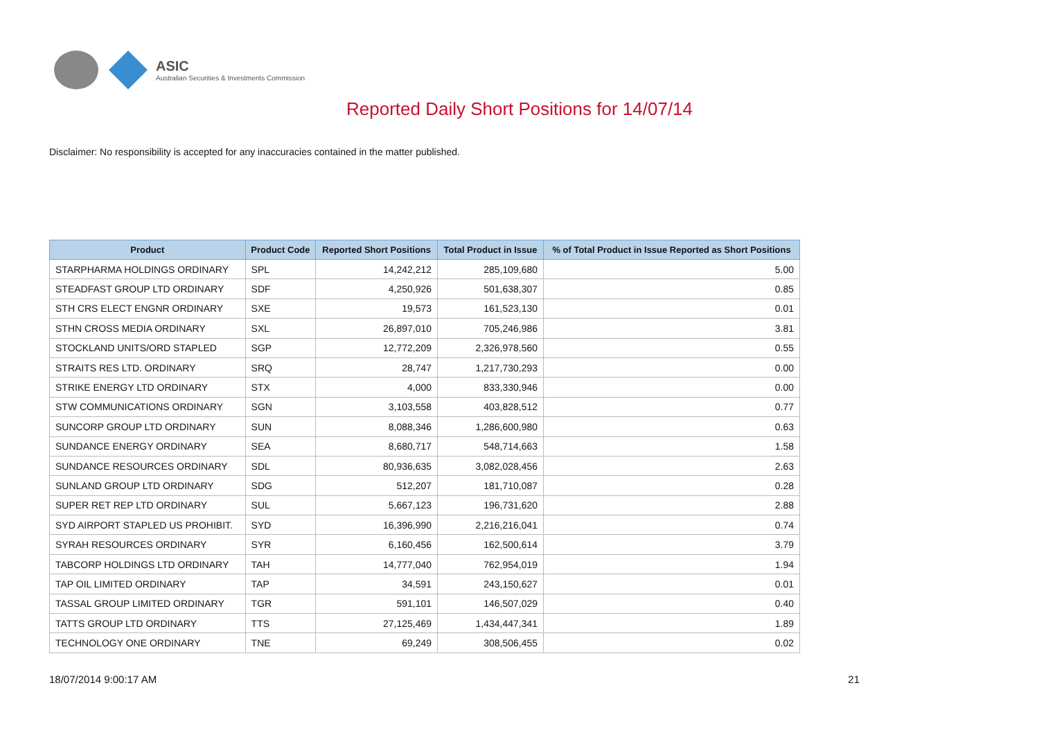ASIC
Australian Securities & Investments Commission
Reported Daily Short Positions for 14/07/14
Disclaimer: No responsibility is accepted for any inaccuracies contained in the matter published.
| Product | Product Code | Reported Short Positions | Total Product in Issue | % of Total Product in Issue Reported as Short Positions |
| --- | --- | --- | --- | --- |
| STARPHARMA HOLDINGS ORDINARY | SPL | 14,242,212 | 285,109,680 | 5.00 |
| STEADFAST GROUP LTD ORDINARY | SDF | 4,250,926 | 501,638,307 | 0.85 |
| STH CRS ELECT ENGNR ORDINARY | SXE | 19,573 | 161,523,130 | 0.01 |
| STHN CROSS MEDIA ORDINARY | SXL | 26,897,010 | 705,246,986 | 3.81 |
| STOCKLAND UNITS/ORD STAPLED | SGP | 12,772,209 | 2,326,978,560 | 0.55 |
| STRAITS RES LTD. ORDINARY | SRQ | 28,747 | 1,217,730,293 | 0.00 |
| STRIKE ENERGY LTD ORDINARY | STX | 4,000 | 833,330,946 | 0.00 |
| STW COMMUNICATIONS ORDINARY | SGN | 3,103,558 | 403,828,512 | 0.77 |
| SUNCORP GROUP LTD ORDINARY | SUN | 8,088,346 | 1,286,600,980 | 0.63 |
| SUNDANCE ENERGY ORDINARY | SEA | 8,680,717 | 548,714,663 | 1.58 |
| SUNDANCE RESOURCES ORDINARY | SDL | 80,936,635 | 3,082,028,456 | 2.63 |
| SUNLAND GROUP LTD ORDINARY | SDG | 512,207 | 181,710,087 | 0.28 |
| SUPER RET REP LTD ORDINARY | SUL | 5,667,123 | 196,731,620 | 2.88 |
| SYD AIRPORT STAPLED US PROHIBIT. | SYD | 16,396,990 | 2,216,216,041 | 0.74 |
| SYRAH RESOURCES ORDINARY | SYR | 6,160,456 | 162,500,614 | 3.79 |
| TABCORP HOLDINGS LTD ORDINARY | TAH | 14,777,040 | 762,954,019 | 1.94 |
| TAP OIL LIMITED ORDINARY | TAP | 34,591 | 243,150,627 | 0.01 |
| TASSAL GROUP LIMITED ORDINARY | TGR | 591,101 | 146,507,029 | 0.40 |
| TATTS GROUP LTD ORDINARY | TTS | 27,125,469 | 1,434,447,341 | 1.89 |
| TECHNOLOGY ONE ORDINARY | TNE | 69,249 | 308,506,455 | 0.02 |
18/07/2014 9:00:17 AM 21